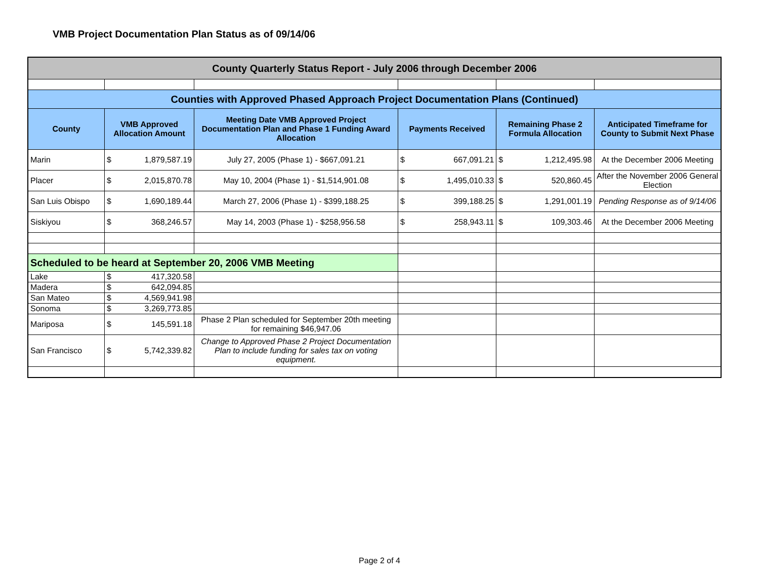VMB Project Documentation Plan Status as of 09/14/06
| County Quarterly Status Report - July 2006 through December 2006 | | | | | | | | |
| Counties with Approved Phased Approach Project Documentation Plans (Continued) | | | | | | | | |
| County | VMB Approved Allocation Amount | | Meeting Date VMB Approved Project Documentation Plan and Phase 1 Funding Award Allocation | Payments Received | | Remaining Phase 2 Formula Allocation | | Anticipated Timeframe for County to Submit Next Phase |
| Marin | $ | 1,879,587.19 | July 27, 2005 (Phase 1) - $667,091.21 | $ | 667,091.21 | $ | 1,212,495.98 | At the December 2006 Meeting |
| Placer | $ | 2,015,870.78 | May 10, 2004 (Phase 1) - $1,514,901.08 | $ | 1,495,010.33 | $ | 520,860.45 | After the November 2006 General Election |
| San Luis Obispo | $ | 1,690,189.44 | March 27, 2006 (Phase 1) - $399,188.25 | $ | 399,188.25 | $ | 1,291,001.19 | Pending Response as of 9/14/06 |
| Siskiyou | $ | 368,246.57 | May 14, 2003 (Phase 1) - $258,956.58 | $ | 258,943.11 | $ | 109,303.46 | At the December 2006 Meeting |
| Scheduled to be heard at September 20, 2006 VMB Meeting | | | | | | | | |
| Lake | $ | 417,320.58 | | | | | | |
| Madera | $ | 642,094.85 | | | | | | |
| San Mateo | $ | 4,569,941.98 | | | | | | |
| Sonoma | $ | 3,269,773.85 | | | | | | |
| Mariposa | $ | 145,591.18 | Phase 2 Plan scheduled for September 20th meeting for remaining $46,947.06 | | | | | |
| San Francisco | $ | 5,742,339.82 | Change to Approved Phase 2 Project Documentation Plan to include funding for sales tax on voting equipment. | | | | | |
Page 2 of 4